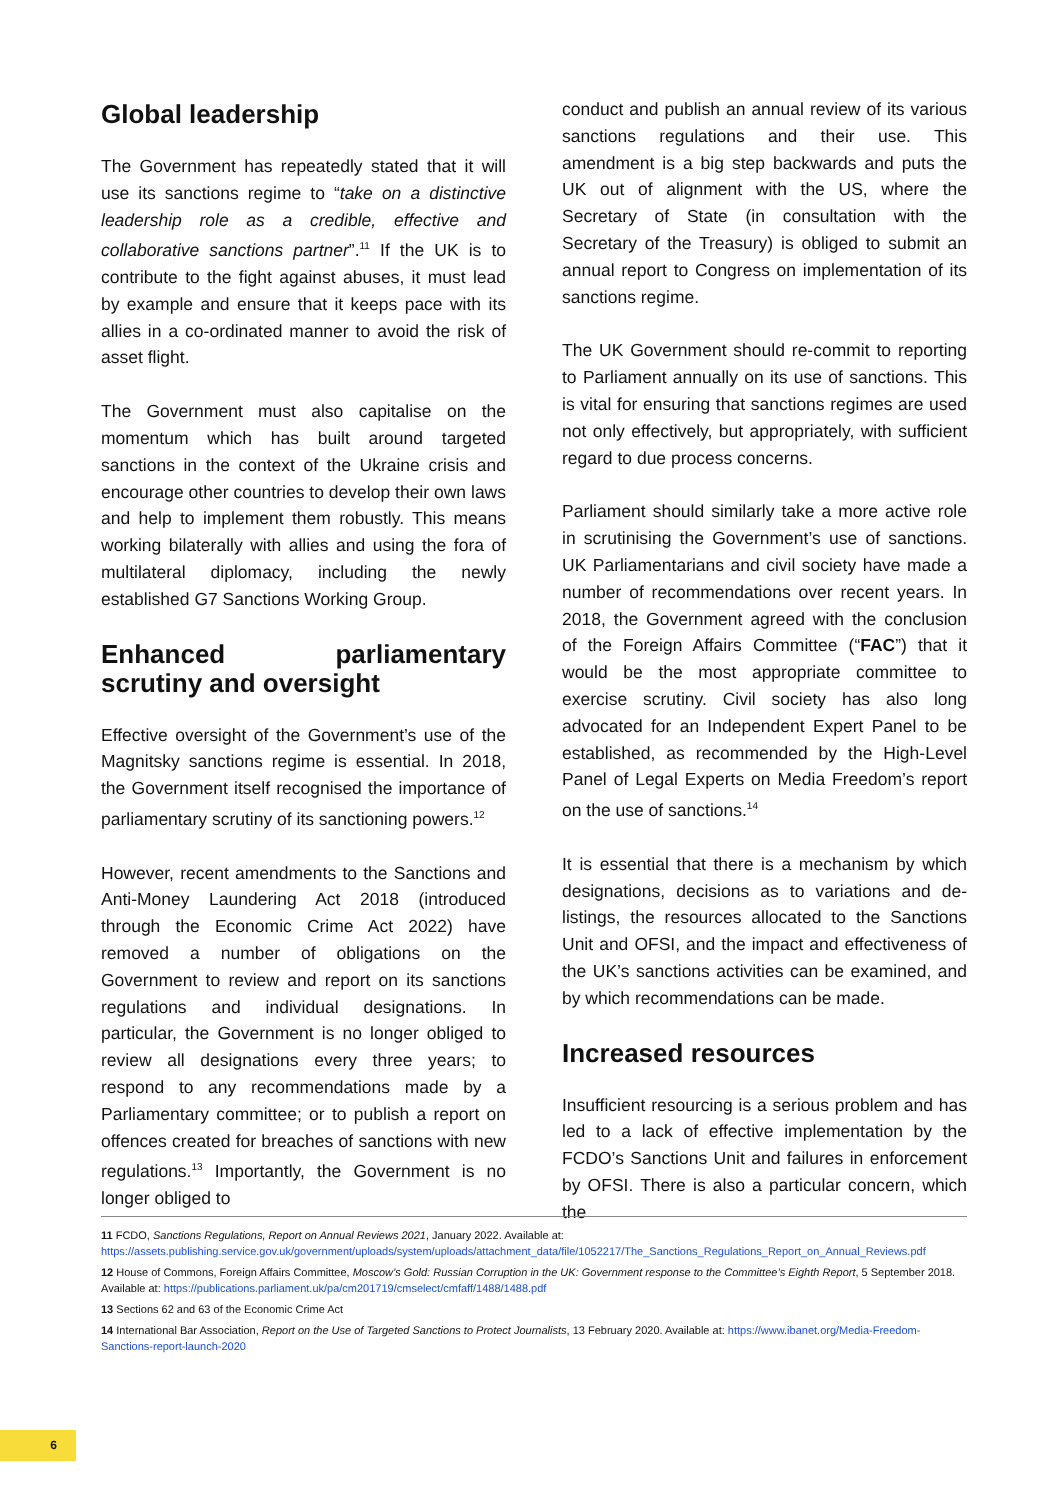Global leadership
The Government has repeatedly stated that it will use its sanctions regime to “take on a distinctive leadership role as a credible, effective and collaborative sanctions partner”.<sup>11</sup> If the UK is to contribute to the fight against abuses, it must lead by example and ensure that it keeps pace with its allies in a co-ordinated manner to avoid the risk of asset flight.
The Government must also capitalise on the momentum which has built around targeted sanctions in the context of the Ukraine crisis and encourage other countries to develop their own laws and help to implement them robustly. This means working bilaterally with allies and using the fora of multilateral diplomacy, including the newly established G7 Sanctions Working Group.
Enhanced parliamentary scrutiny and oversight
Effective oversight of the Government’s use of the Magnitsky sanctions regime is essential. In 2018, the Government itself recognised the importance of parliamentary scrutiny of its sanctioning powers.<sup>12</sup>
However, recent amendments to the Sanctions and Anti-Money Laundering Act 2018 (introduced through the Economic Crime Act 2022) have removed a number of obligations on the Government to review and report on its sanctions regulations and individual designations. In particular, the Government is no longer obliged to review all designations every three years; to respond to any recommendations made by a Parliamentary committee; or to publish a report on offences created for breaches of sanctions with new regulations.<sup>13</sup> Importantly, the Government is no longer obliged to
conduct and publish an annual review of its various sanctions regulations and their use. This amendment is a big step backwards and puts the UK out of alignment with the US, where the Secretary of State (in consultation with the Secretary of the Treasury) is obliged to submit an annual report to Congress on implementation of its sanctions regime.
The UK Government should re-commit to reporting to Parliament annually on its use of sanctions. This is vital for ensuring that sanctions regimes are used not only effectively, but appropriately, with sufficient regard to due process concerns.
Parliament should similarly take a more active role in scrutinising the Government’s use of sanctions. UK Parliamentarians and civil society have made a number of recommendations over recent years. In 2018, the Government agreed with the conclusion of the Foreign Affairs Committee (“FAC”) that it would be the most appropriate committee to exercise scrutiny. Civil society has also long advocated for an Independent Expert Panel to be established, as recommended by the High-Level Panel of Legal Experts on Media Freedom’s report on the use of sanctions.<sup>14</sup>
It is essential that there is a mechanism by which designations, decisions as to variations and de-listings, the resources allocated to the Sanctions Unit and OFSI, and the impact and effectiveness of the UK’s sanctions activities can be examined, and by which recommendations can be made.
Increased resources
Insufficient resourcing is a serious problem and has led to a lack of effective implementation by the FCDO’s Sanctions Unit and failures in enforcement by OFSI. There is also a particular concern, which the
11 FCDO, Sanctions Regulations, Report on Annual Reviews 2021, January 2022. Available at: https://assets.publishing.service.gov.uk/government/uploads/system/uploads/attachment_data/file/1052217/The_Sanctions_Regulations_Report_on_Annual_Reviews.pdf
12 House of Commons, Foreign Affairs Committee, Moscow’s Gold: Russian Corruption in the UK: Government response to the Committee’s Eighth Report, 5 September 2018. Available at: https://publications.parliament.uk/pa/cm201719/cmselect/cmfaff/1488/1488.pdf
13 Sections 62 and 63 of the Economic Crime Act
14 International Bar Association, Report on the Use of Targeted Sanctions to Protect Journalists, 13 February 2020. Available at: https://www.ibanet.org/Media-Freedom-Sanctions-report-launch-2020
6